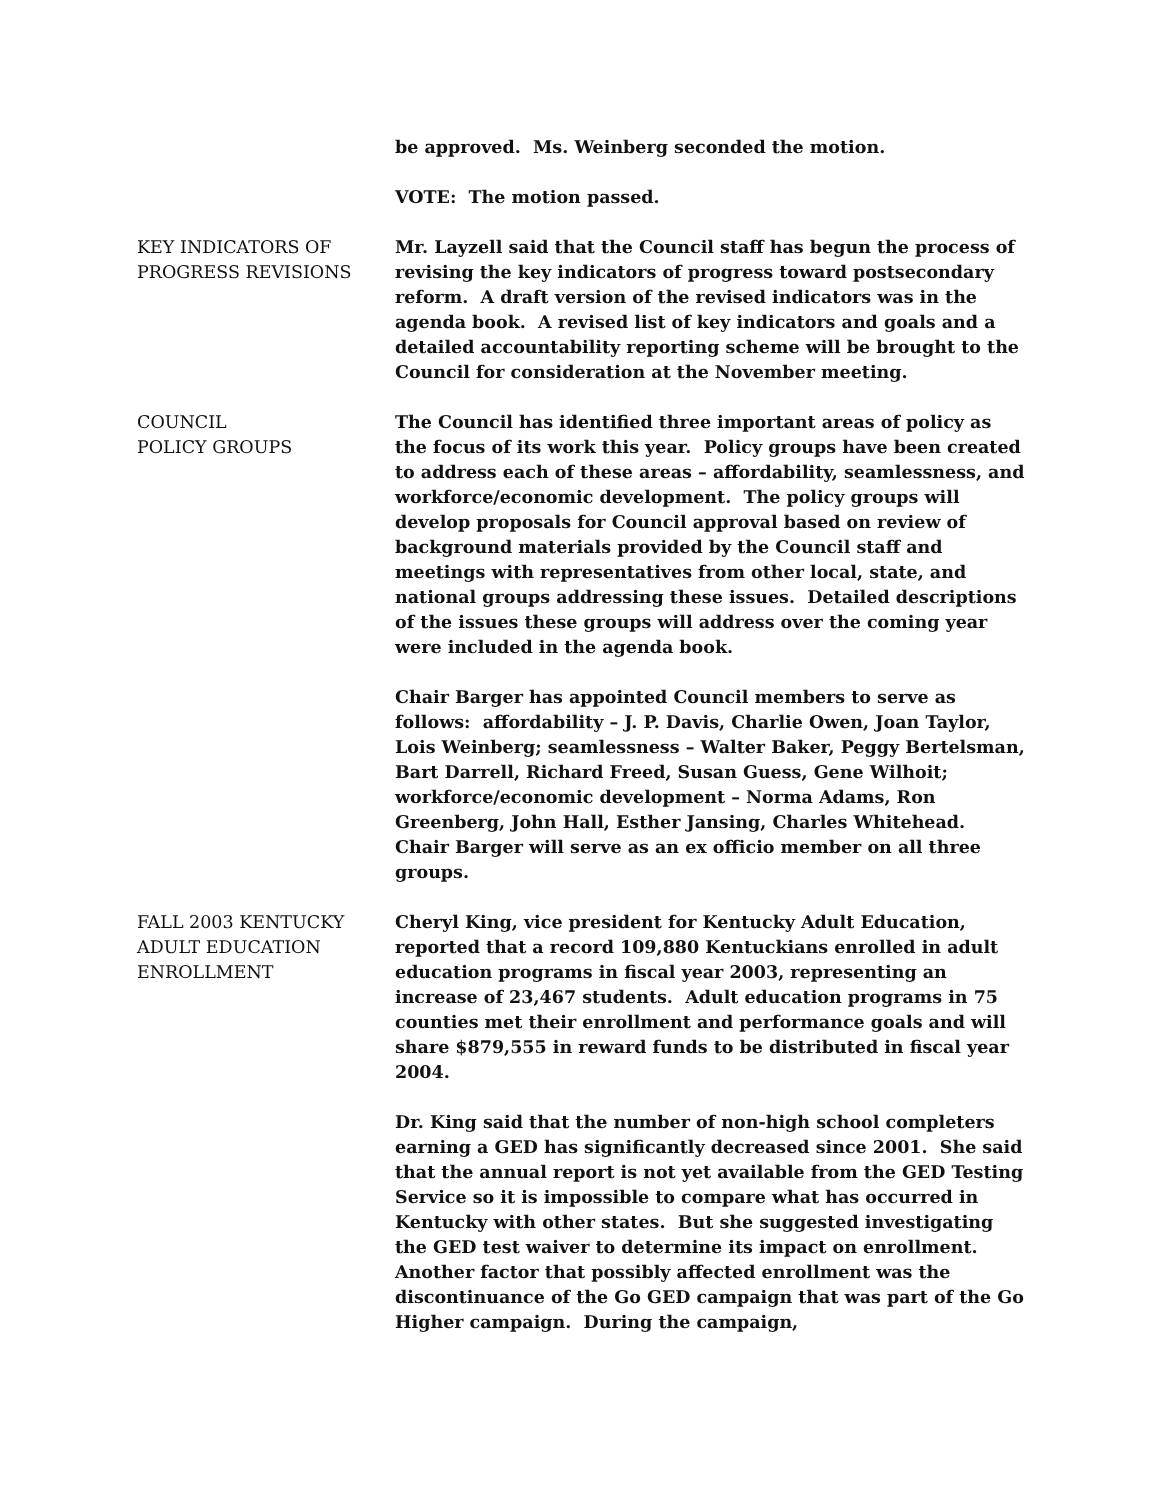be approved. Ms. Weinberg seconded the motion.
VOTE: The motion passed.
KEY INDICATORS OF
PROGRESS REVISIONS
Mr. Layzell said that the Council staff has begun the process of revising the key indicators of progress toward postsecondary reform. A draft version of the revised indicators was in the agenda book. A revised list of key indicators and goals and a detailed accountability reporting scheme will be brought to the Council for consideration at the November meeting.
COUNCIL
POLICY GROUPS
The Council has identified three important areas of policy as the focus of its work this year. Policy groups have been created to address each of these areas – affordability, seamlessness, and workforce/economic development. The policy groups will develop proposals for Council approval based on review of background materials provided by the Council staff and meetings with representatives from other local, state, and national groups addressing these issues. Detailed descriptions of the issues these groups will address over the coming year were included in the agenda book.
Chair Barger has appointed Council members to serve as follows: affordability – J. P. Davis, Charlie Owen, Joan Taylor, Lois Weinberg; seamlessness – Walter Baker, Peggy Bertelsman, Bart Darrell, Richard Freed, Susan Guess, Gene Wilhoit; workforce/economic development – Norma Adams, Ron Greenberg, John Hall, Esther Jansing, Charles Whitehead. Chair Barger will serve as an ex officio member on all three groups.
FALL 2003 KENTUCKY
ADULT EDUCATION
ENROLLMENT
Cheryl King, vice president for Kentucky Adult Education, reported that a record 109,880 Kentuckians enrolled in adult education programs in fiscal year 2003, representing an increase of 23,467 students. Adult education programs in 75 counties met their enrollment and performance goals and will share $879,555 in reward funds to be distributed in fiscal year 2004.
Dr. King said that the number of non-high school completers earning a GED has significantly decreased since 2001. She said that the annual report is not yet available from the GED Testing Service so it is impossible to compare what has occurred in Kentucky with other states. But she suggested investigating the GED test waiver to determine its impact on enrollment. Another factor that possibly affected enrollment was the discontinuance of the Go GED campaign that was part of the Go Higher campaign. During the campaign,